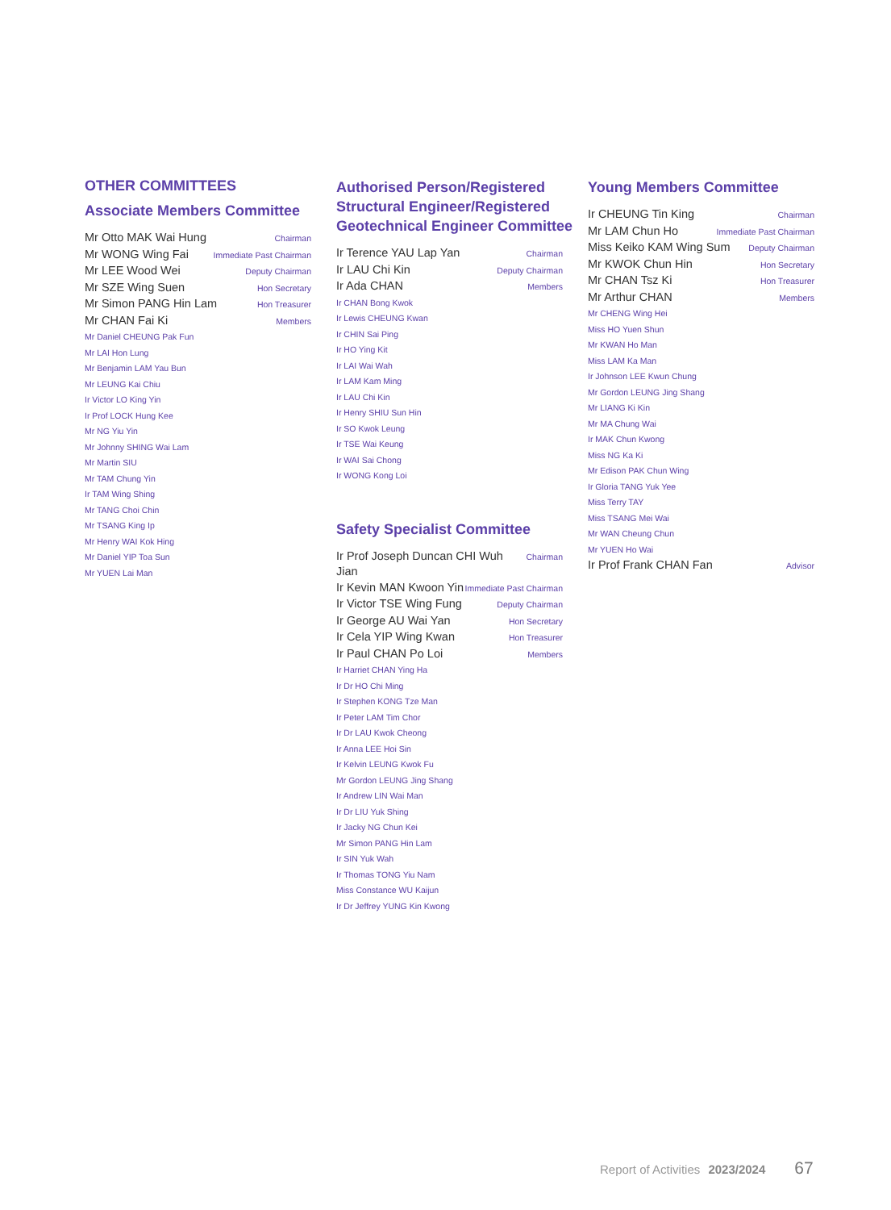OTHER COMMITTEES
Associate Members Committee
Mr Otto MAK Wai Hung Chairman
Mr WONG Wing Fai Immediate Past Chairman
Mr LEE Wood Wei Deputy Chairman
Mr SZE Wing Suen Hon Secretary
Mr Simon PANG Hin Lam Hon Treasurer
Mr CHAN Fai Ki Members
Mr Daniel CHEUNG Pak Fun
Mr LAI Hon Lung
Mr Benjamin LAM Yau Bun
Mr LEUNG Kai Chiu
Ir Victor LO King Yin
Ir Prof LOCK Hung Kee
Mr NG Yiu Yin
Mr Johnny SHING Wai Lam
Mr Martin SIU
Mr TAM Chung Yin
Ir TAM Wing Shing
Mr TANG Choi Chin
Mr TSANG King Ip
Mr Henry WAI Kok Hing
Mr Daniel YIP Toa Sun
Mr YUEN Lai Man
Authorised Person/Registered Structural Engineer/Registered Geotechnical Engineer Committee
Ir Terence YAU Lap Yan Chairman
Ir LAU Chi Kin Deputy Chairman
Ir Ada CHAN Members
Ir CHAN Bong Kwok
Ir Lewis CHEUNG Kwan
Ir CHIN Sai Ping
Ir HO Ying Kit
Ir LAI Wai Wah
Ir LAM Kam Ming
Ir LAU Chi Kin
Ir Henry SHIU Sun Hin
Ir SO Kwok Leung
Ir TSE Wai Keung
Ir WAI Sai Chong
Ir WONG Kong Loi
Safety Specialist Committee
Ir Prof Joseph Duncan CHI Wuh Jian Chairman
Ir Kevin MAN Kwoon Yin Immediate Past Chairman
Ir Victor TSE Wing Fung Deputy Chairman
Ir George AU Wai Yan Hon Secretary
Ir Cela YIP Wing Kwan Hon Treasurer
Ir Paul CHAN Po Loi Members
Ir Harriet CHAN Ying Ha
Ir Dr HO Chi Ming
Ir Stephen KONG Tze Man
Ir Peter LAM Tim Chor
Ir Dr LAU Kwok Cheong
Ir Anna LEE Hoi Sin
Ir Kelvin LEUNG Kwok Fu
Mr Gordon LEUNG Jing Shang
Ir Andrew LIN Wai Man
Ir Dr LIU Yuk Shing
Ir Jacky NG Chun Kei
Mr Simon PANG Hin Lam
Ir SIN Yuk Wah
Ir Thomas TONG Yiu Nam
Miss Constance WU Kaijun
Ir Dr Jeffrey YUNG Kin Kwong
Young Members Committee
Ir CHEUNG Tin King Chairman
Mr LAM Chun Ho Immediate Past Chairman
Miss Keiko KAM Wing Sum Deputy Chairman
Mr KWOK Chun Hin Hon Secretary
Mr CHAN Tsz Ki Hon Treasurer
Mr Arthur CHAN Members
Mr CHENG Wing Hei
Miss HO Yuen Shun
Mr KWAN Ho Man
Miss LAM Ka Man
Ir Johnson LEE Kwun Chung
Mr Gordon LEUNG Jing Shang
Mr LIANG Ki Kin
Mr MA Chung Wai
Ir MAK Chun Kwong
Miss NG Ka Ki
Mr Edison PAK Chun Wing
Ir Gloria TANG Yuk Yee
Miss Terry TAY
Miss TSANG Mei Wai
Mr WAN Cheung Chun
Mr YUEN Ho Wai
Ir Prof Frank CHAN Fan Advisor
Report of Activities 2023/2024 67